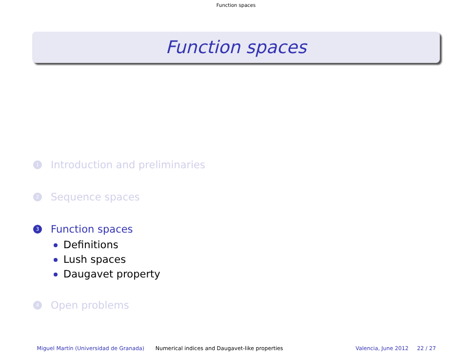Function spaces
Function spaces
1
Introduction and preliminaries
2
Sequence spaces
3
Function spaces
Definitions
Lush spaces
Daugavet property
4
Open problems
Miguel Martín (Universidad de Granada) Numerical indices and Daugavet-like properties Valencia, June 2012 22 / 27